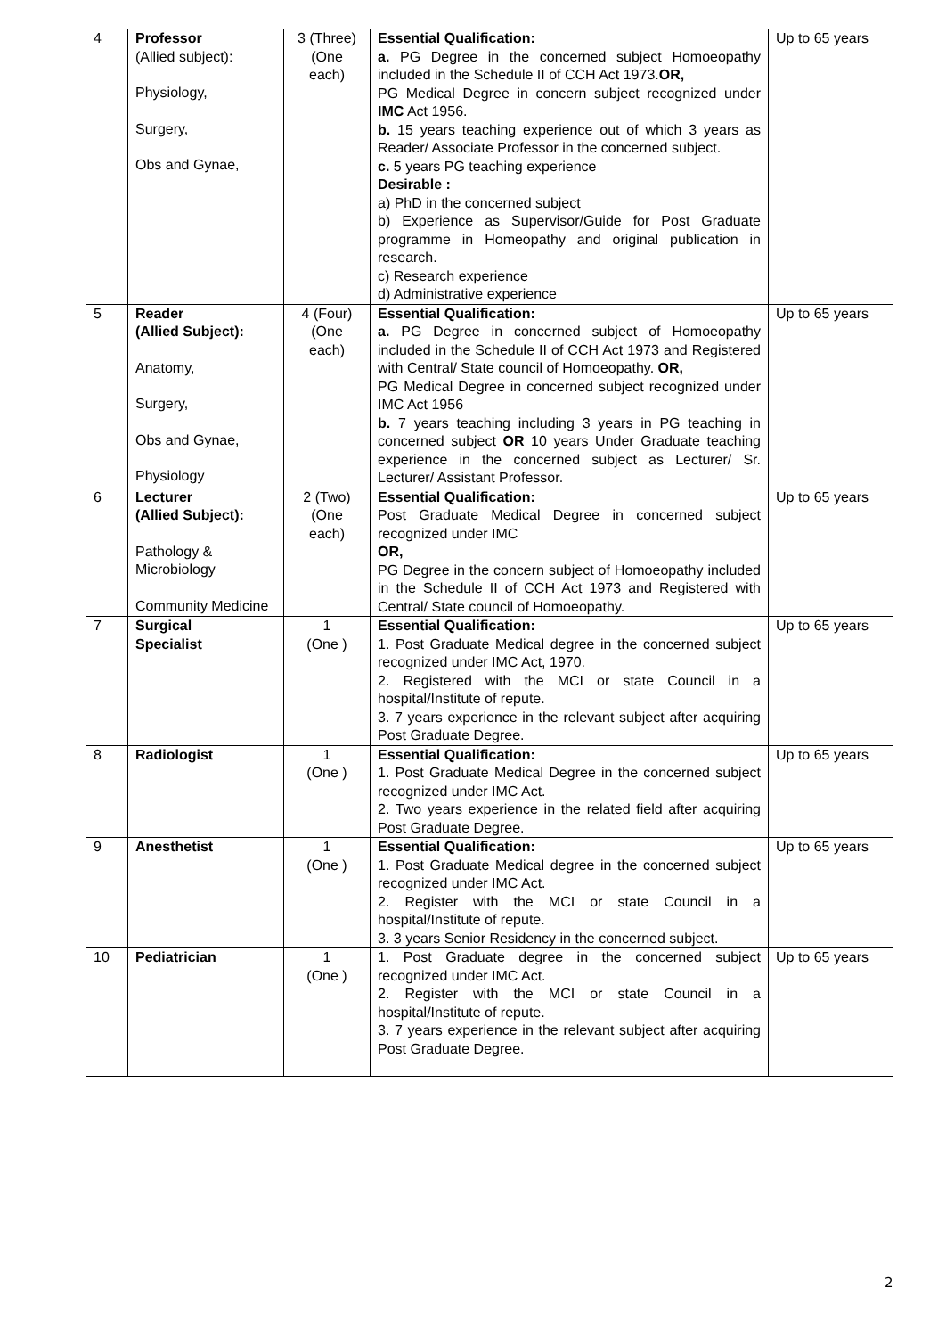| 4 | Professor (Allied subject): Physiology, Surgery, Obs and Gynae, | 3 (Three) (One each) | Essential Qualification: a. PG Degree in the concerned subject Homoeopathy included in the Schedule II of CCH Act 1973. OR, PG Medical Degree in concern subject recognized under IMC Act 1956. b. 15 years teaching experience out of which 3 years as Reader/ Associate Professor in the concerned subject. c. 5 years PG teaching experience Desirable : a) PhD in the concerned subject b) Experience as Supervisor/Guide for Post Graduate programme in Homeopathy and original publication in research. c) Research experience d) Administrative experience | Up to 65 years |
| 5 | Reader (Allied Subject): Anatomy, Surgery, Obs and Gynae, Physiology | 4 (Four) (One each) | Essential Qualification: a. PG Degree in concerned subject of Homoeopathy included in the Schedule II of CCH Act 1973 and Registered with Central/ State council of Homoeopathy. OR, PG Medical Degree in concerned subject recognized under IMC Act 1956 b. 7 years teaching including 3 years in PG teaching in concerned subject OR 10 years Under Graduate teaching experience in the concerned subject as Lecturer/ Sr. Lecturer/ Assistant Professor. | Up to 65 years |
| 6 | Lecturer (Allied Subject): Pathology & Microbiology Community Medicine | 2 (Two) (One each) | Essential Qualification: Post Graduate Medical Degree in concerned subject recognized under IMC OR, PG Degree in the concern subject of Homoeopathy included in the Schedule II of CCH Act 1973 and Registered with Central/ State council of Homoeopathy. | Up to 65 years |
| 7 | Surgical Specialist | 1 (One ) | Essential Qualification: 1. Post Graduate Medical degree in the concerned subject recognized under IMC Act, 1970. 2. Registered with the MCI or state Council in a hospital/Institute of repute. 3. 7 years experience in the relevant subject after acquiring Post Graduate Degree. | Up to 65 years |
| 8 | Radiologist | 1 (One ) | Essential Qualification: 1. Post Graduate Medical Degree in the concerned subject recognized under IMC Act. 2. Two years experience in the related field after acquiring Post Graduate Degree. | Up to 65 years |
| 9 | Anesthetist | 1 (One ) | Essential Qualification: 1. Post Graduate Medical degree in the concerned subject recognized under IMC Act. 2. Register with the MCI or state Council in a hospital/Institute of repute. 3. 3 years Senior Residency in the concerned subject. | Up to 65 years |
| 10 | Pediatrician | 1 (One ) | 1. Post Graduate degree in the concerned subject recognized under IMC Act. 2. Register with the MCI or state Council in a hospital/Institute of repute. 3. 7 years experience in the relevant subject after acquiring Post Graduate Degree. | Up to 65 years |
2